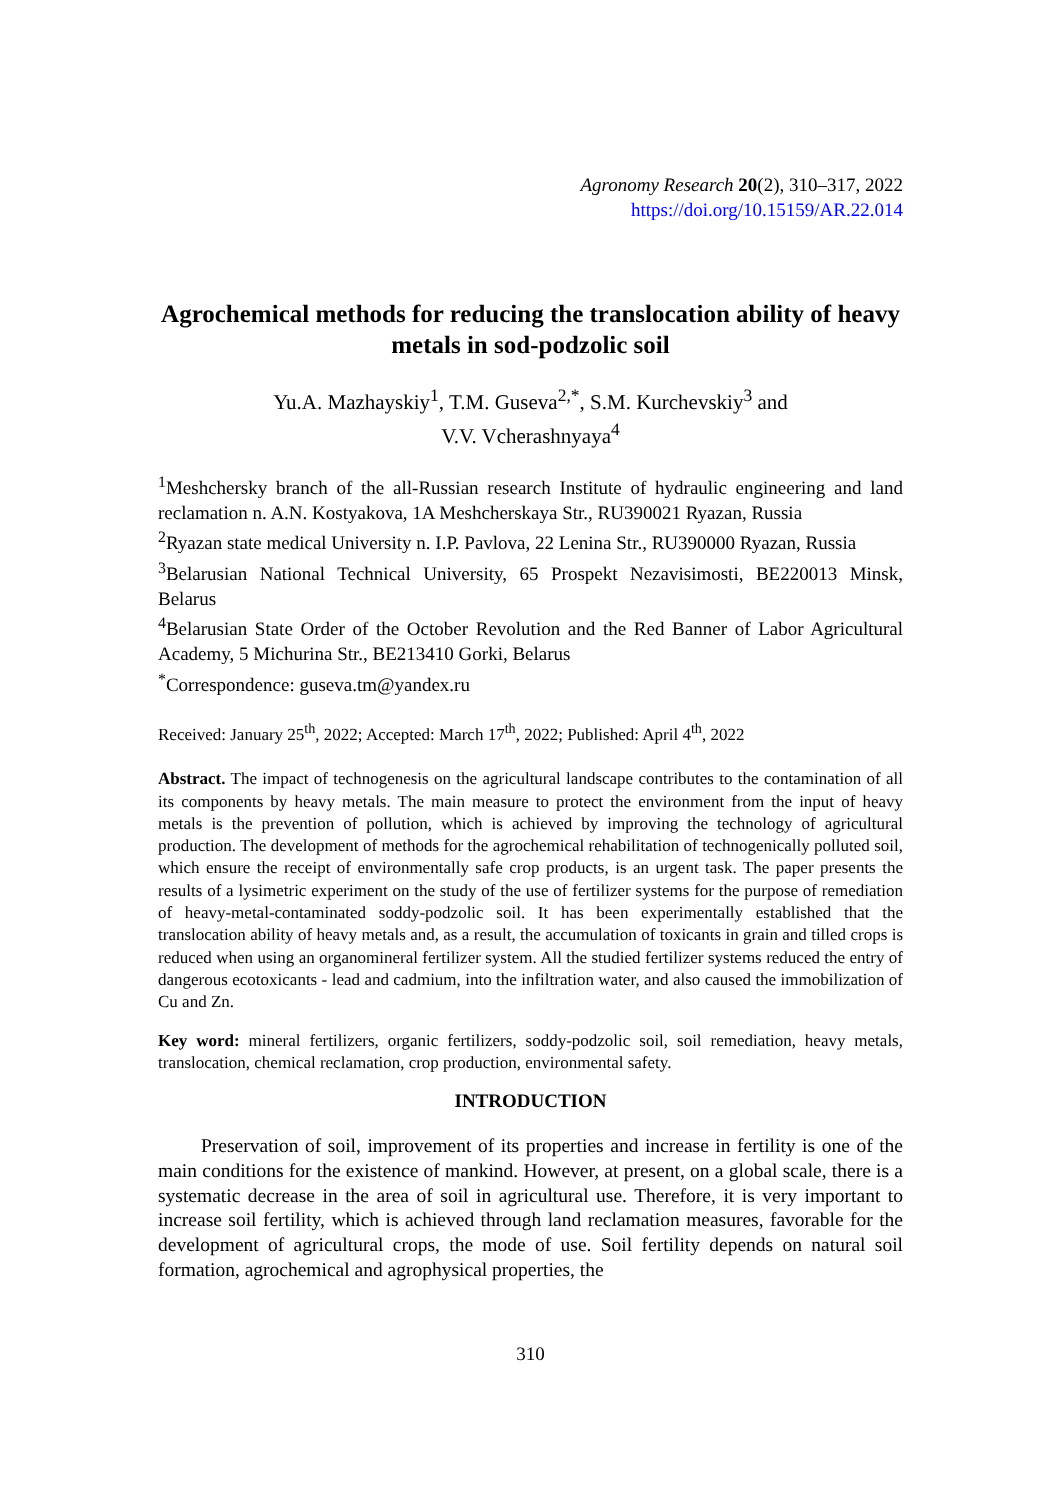Agronomy Research 20(2), 310–317, 2022
https://doi.org/10.15159/AR.22.014
Agrochemical methods for reducing the translocation ability of heavy metals in sod-podzolic soil
Yu.A. Mazhayskiy<sup>1</sup>, T.M. Guseva<sup>2,*</sup>, S.M. Kurchevskiy<sup>3</sup> and
V.V. Vcherashnyaya<sup>4</sup>
<sup>1</sup> Meshchersky branch of the all-Russian research Institute of hydraulic engineering and land reclamation n. A.N. Kostyakova, 1A Meshcherskaya Str., RU390021 Ryazan, Russia
<sup>2</sup> Ryazan state medical University n. I.P. Pavlova, 22 Lenina Str., RU390000 Ryazan, Russia
<sup>3</sup> Belarusian National Technical University, 65 Prospekt Nezavisimosti, BE220013 Minsk, Belarus
<sup>4</sup> Belarusian State Order of the October Revolution and the Red Banner of Labor Agricultural Academy, 5 Michurina Str., BE213410 Gorki, Belarus
<sup>*</sup> Correspondence: guseva.tm@yandex.ru
Received: January 25<sup>th</sup>, 2022; Accepted: March 17<sup>th</sup>, 2022; Published: April 4<sup>th</sup>, 2022
Abstract. The impact of technogenesis on the agricultural landscape contributes to the contamination of all its components by heavy metals. The main measure to protect the environment from the input of heavy metals is the prevention of pollution, which is achieved by improving the technology of agricultural production. The development of methods for the agrochemical rehabilitation of technogenically polluted soil, which ensure the receipt of environmentally safe crop products, is an urgent task. The paper presents the results of a lysimetric experiment on the study of the use of fertilizer systems for the purpose of remediation of heavy-metal-contaminated soddy-podzolic soil. It has been experimentally established that the translocation ability of heavy metals and, as a result, the accumulation of toxicants in grain and tilled crops is reduced when using an organomineral fertilizer system. All the studied fertilizer systems reduced the entry of dangerous ecotoxicants - lead and cadmium, into the infiltration water, and also caused the immobilization of Cu and Zn.
Key word: mineral fertilizers, organic fertilizers, soddy-podzolic soil, soil remediation, heavy metals, translocation, chemical reclamation, crop production, environmental safety.
INTRODUCTION
Preservation of soil, improvement of its properties and increase in fertility is one of the main conditions for the existence of mankind. However, at present, on a global scale, there is a systematic decrease in the area of soil in agricultural use. Therefore, it is very important to increase soil fertility, which is achieved through land reclamation measures, favorable for the development of agricultural crops, the mode of use. Soil fertility depends on natural soil formation, agrochemical and agrophysical properties, the
310